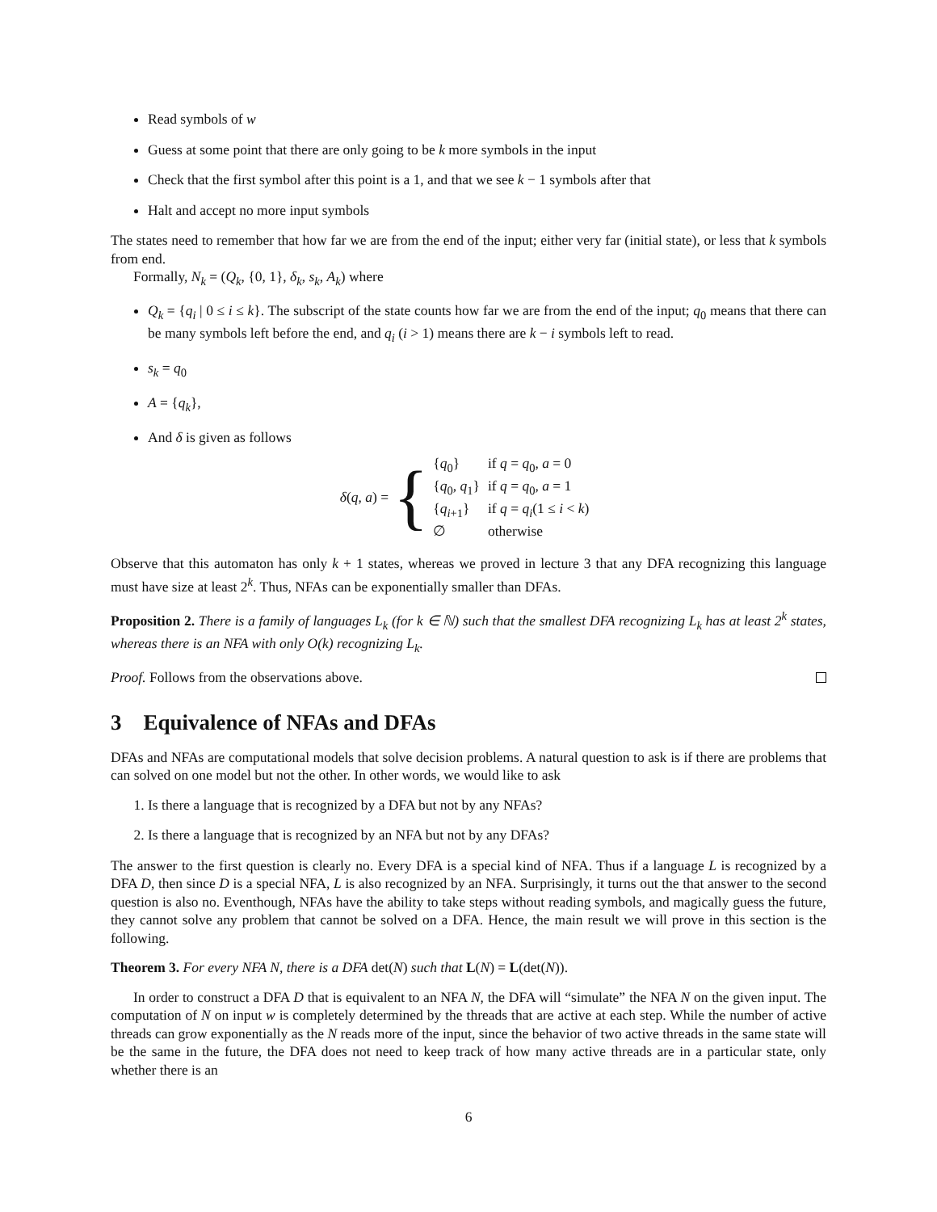Read symbols of w
Guess at some point that there are only going to be k more symbols in the input
Check that the first symbol after this point is a 1, and that we see k − 1 symbols after that
Halt and accept no more input symbols
The states need to remember that how far we are from the end of the input; either very far (initial state), or less that k symbols from end.
Formally, N<sub>k</sub> = (Q<sub>k</sub>, {0, 1}, δ<sub>k</sub>, s<sub>k</sub>, A<sub>k</sub>) where
Q<sub>k</sub> = {q<sub>i</sub> | 0 ≤ i ≤ k}. The subscript of the state counts how far we are from the end of the input; q<sub>0</sub> means that there can be many symbols left before the end, and q<sub>i</sub> (i > 1) means there are k − i symbols left to read.
s<sub>k</sub> = q<sub>0</sub>
A = {q<sub>k</sub>},
And δ is given as follows
δ(q, a) =
{
| { q<sub>0</sub>} | if q = q<sub>0</sub>, a = 0 |
| { q<sub>0</sub>, q<sub>1</sub>} | if q = q<sub>0</sub>, a = 1 |
| { q<sub>i+1</sub>} | if q = q<sub>i</sub> (1 ≤ i < k ) |
| ∅ | otherwise |
Observe that this automaton has only k + 1 states, whereas we proved in lecture 3 that any DFA recognizing this language must have size at least 2<sup>k</sup>. Thus, NFAs can be exponentially smaller than DFAs.
Proposition 2. There is a family of languages L<sub>k</sub> (for k ∈ ℕ) such that the smallest DFA recognizing L<sub>k</sub> has at least 2<sup>k</sup> states, whereas there is an NFA with only O(k) recognizing L<sub>k</sub>.
Proof. Follows from the observations above.
3 Equivalence of NFAs and DFAs
DFAs and NFAs are computational models that solve decision problems. A natural question to ask is if there are problems that can solved on one model but not the other. In other words, we would like to ask
1. Is there a language that is recognized by a DFA but not by any NFAs?
2. Is there a language that is recognized by an NFA but not by any DFAs?
The answer to the first question is clearly no. Every DFA is a special kind of NFA. Thus if a language L is recognized by a DFA D, then since D is a special NFA, L is also recognized by an NFA. Surprisingly, it turns out the that answer to the second question is also no. Eventhough, NFAs have the ability to take steps without reading symbols, and magically guess the future, they cannot solve any problem that cannot be solved on a DFA. Hence, the main result we will prove in this section is the following.
Theorem 3. For every NFA N, there is a DFA det(N) such that L(N) = L(det(N)).
In order to construct a DFA D that is equivalent to an NFA N, the DFA will “simulate” the NFA N on the given input. The computation of N on input w is completely determined by the threads that are active at each step. While the number of active threads can grow exponentially as the N reads more of the input, since the behavior of two active threads in the same state will be the same in the future, the DFA does not need to keep track of how many active threads are in a particular state, only whether there is an
6